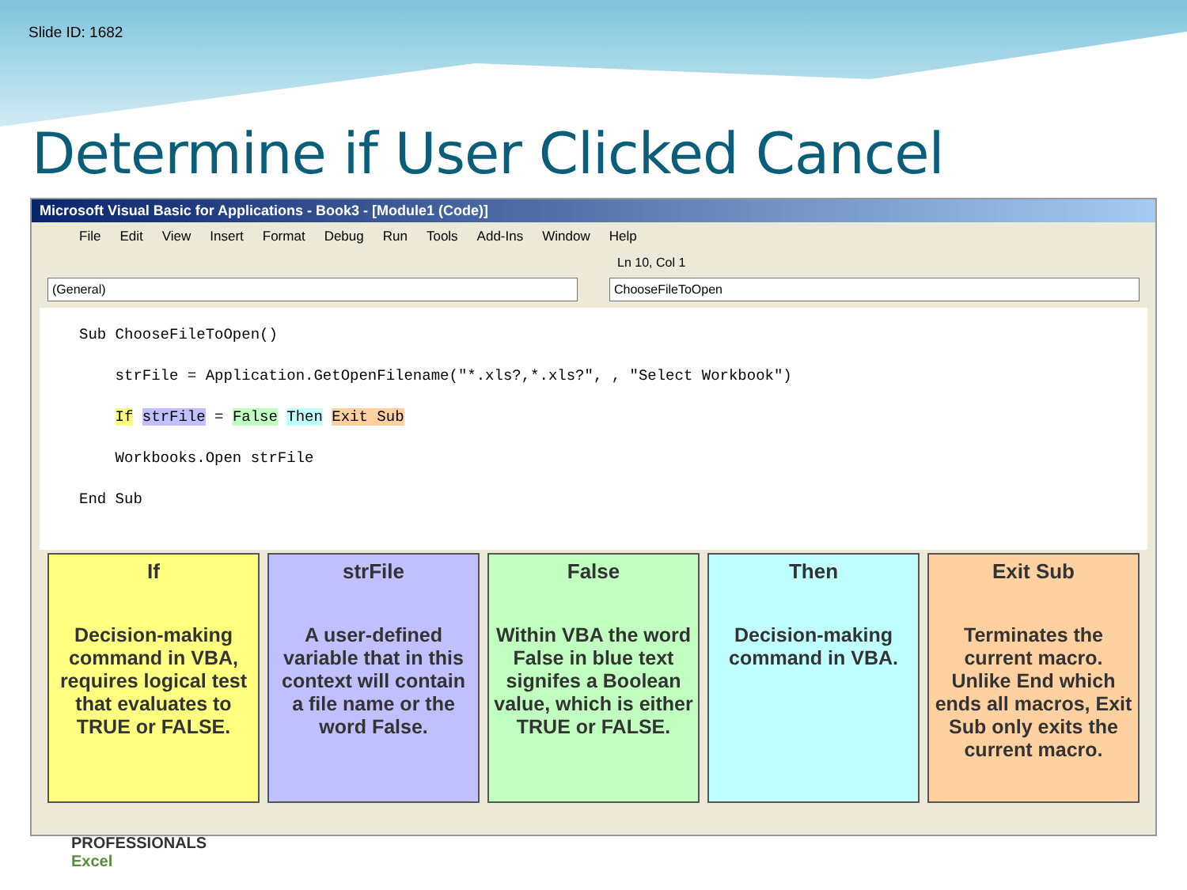Slide ID: 1682
Determine if User Clicked Cancel
Microsoft Visual Basic for Applications - Book3 - [Module1 (Code)]
File Edit View Insert Format Debug Run Tools Add-Ins Window Help
Ln 10, Col 1
(General) ChooseFileToOpen
Sub ChooseFileToOpen() strFile = Application.GetOpenFilename("*.xls?,*.xls?", , "Select Workbook") If strFile = False Then Exit Sub Workbooks.Open strFile End Sub
If
Decision-making command in VBA, requires logical test that evaluates to TRUE or FALSE.
strFile
A user-defined variable that in this context will contain a file name or the word False.
False
Within VBA the word False in blue text signifes a Boolean value, which is either TRUE or FALSE.
Then
Decision-making command in VBA.
Exit Sub
Terminates the current macro. Unlike End which ends all macros, Exit Sub only exits the current macro.
PROFESSIONALS
Excel